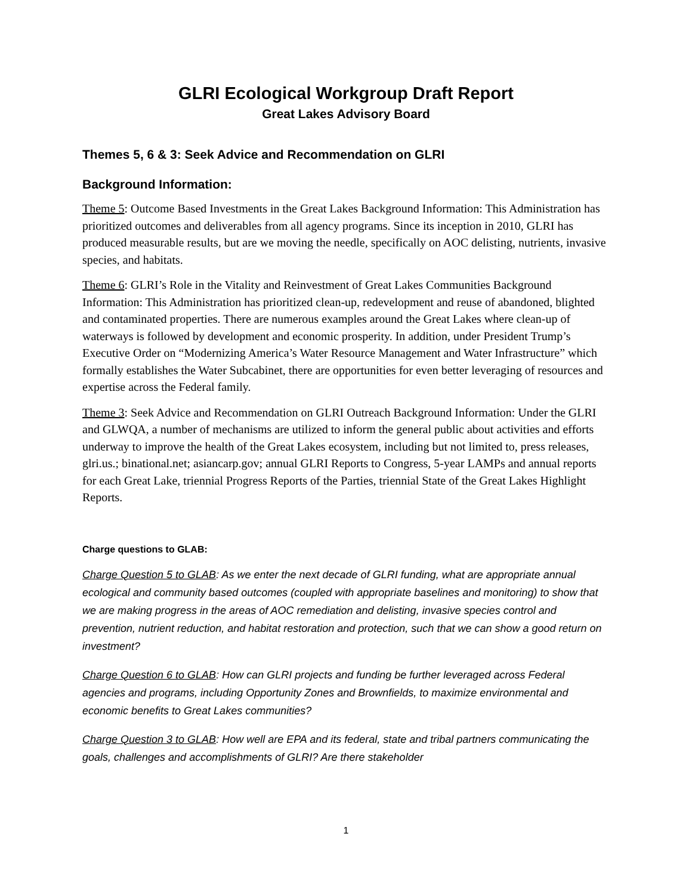GLRI Ecological Workgroup Draft Report
Great Lakes Advisory Board
Themes 5, 6 & 3: Seek Advice and Recommendation on GLRI
Background Information:
Theme 5: Outcome Based Investments in the Great Lakes Background Information: This Administration has prioritized outcomes and deliverables from all agency programs. Since its inception in 2010, GLRI has produced measurable results, but are we moving the needle, specifically on AOC delisting, nutrients, invasive species, and habitats.
Theme 6: GLRI’s Role in the Vitality and Reinvestment of Great Lakes Communities Background Information: This Administration has prioritized clean-up, redevelopment and reuse of abandoned, blighted and contaminated properties. There are numerous examples around the Great Lakes where clean-up of waterways is followed by development and economic prosperity. In addition, under President Trump’s Executive Order on “Modernizing America’s Water Resource Management and Water Infrastructure” which formally establishes the Water Subcabinet, there are opportunities for even better leveraging of resources and expertise across the Federal family.
Theme 3: Seek Advice and Recommendation on GLRI Outreach Background Information: Under the GLRI and GLWQA, a number of mechanisms are utilized to inform the general public about activities and efforts underway to improve the health of the Great Lakes ecosystem, including but not limited to, press releases, glri.us.; binational.net; asiancarp.gov; annual GLRI Reports to Congress, 5-year LAMPs and annual reports for each Great Lake, triennial Progress Reports of the Parties, triennial State of the Great Lakes Highlight Reports.
Charge questions to GLAB:
Charge Question 5 to GLAB: As we enter the next decade of GLRI funding, what are appropriate annual ecological and community based outcomes (coupled with appropriate baselines and monitoring) to show that we are making progress in the areas of AOC remediation and delisting, invasive species control and prevention, nutrient reduction, and habitat restoration and protection, such that we can show a good return on investment?
Charge Question 6 to GLAB: How can GLRI projects and funding be further leveraged across Federal agencies and programs, including Opportunity Zones and Brownfields, to maximize environmental and economic benefits to Great Lakes communities?
Charge Question 3 to GLAB: How well are EPA and its federal, state and tribal partners communicating the goals, challenges and accomplishments of GLRI? Are there stakeholder
1